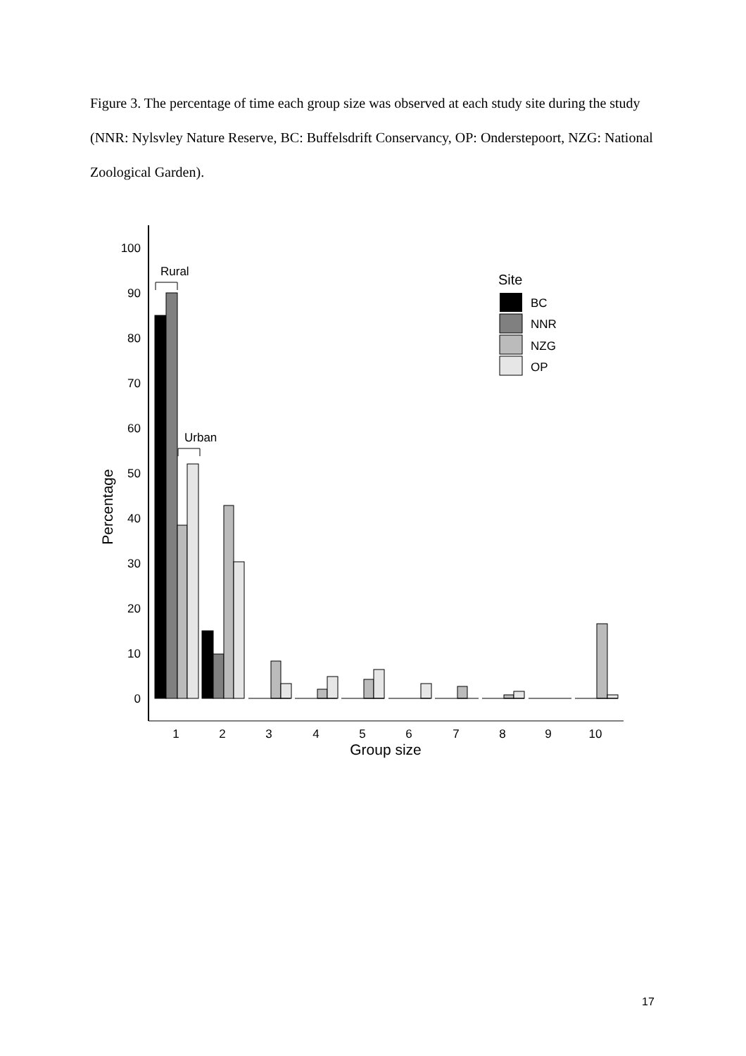Figure 3. The percentage of time each group size was observed at each study site during the study (NNR: Nylsvley Nature Reserve, BC: Buffelsdrift Conservancy, OP: Onderstepoort, NZG: National Zoological Garden).
100
90
80
70
60
50
40
30
20
10
0
Percentage
Rural
Urban
1
2
3
4
5
6
7
8
9
10
Group size
Site
BC
NNR
NZG
OP
17